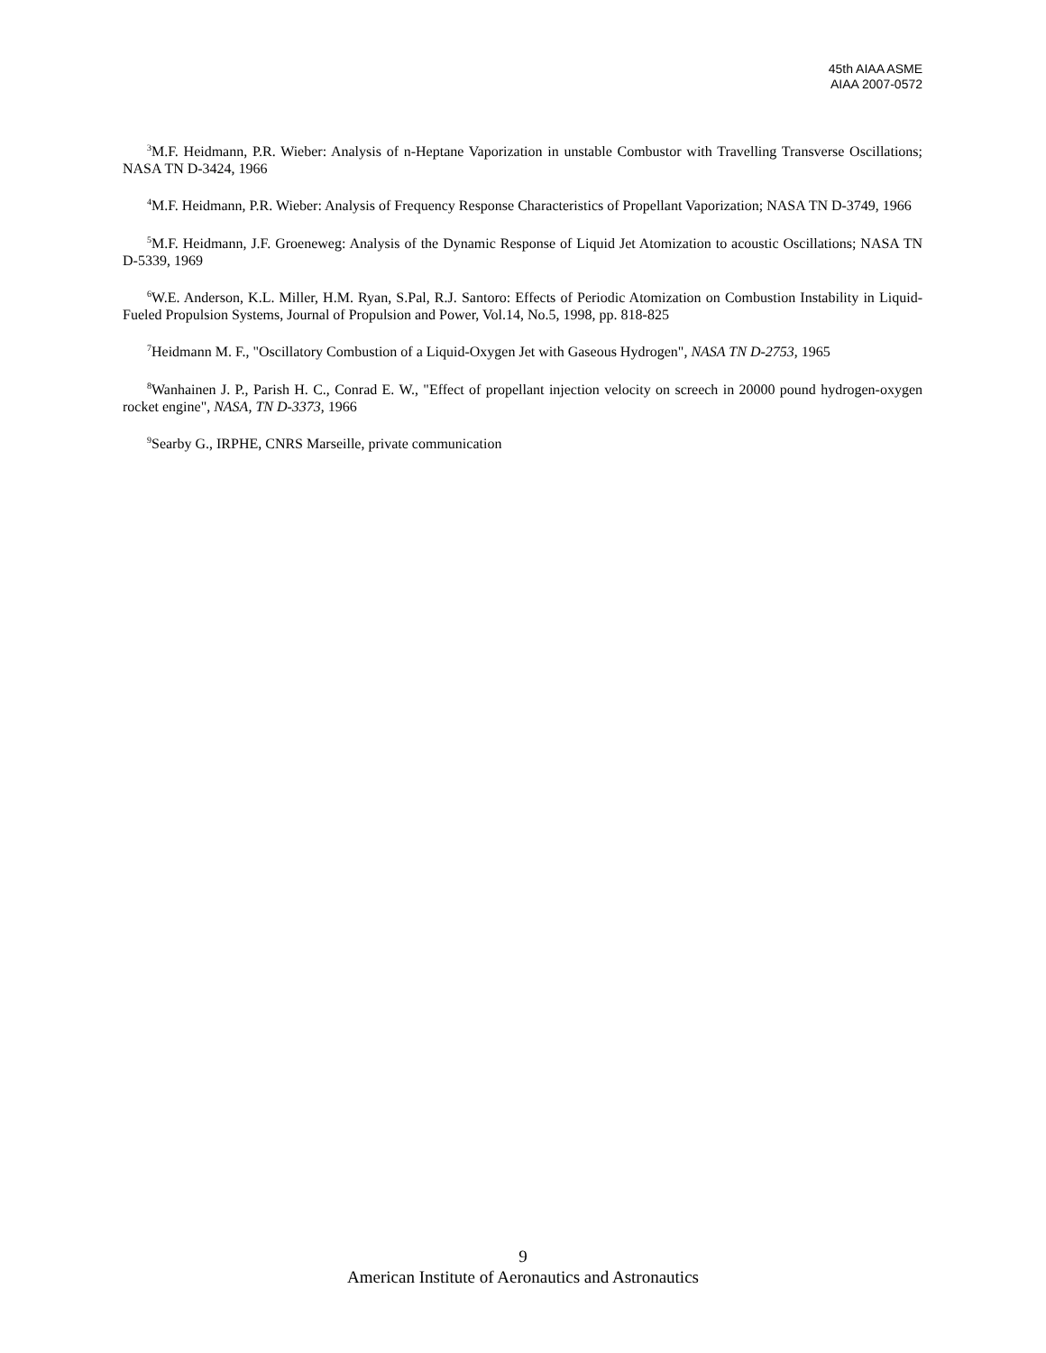45th AIAA ASME
AIAA 2007-0572
<sup>3</sup> M.F. Heidmann, P.R. Wieber: Analysis of n-Heptane Vaporization in unstable Combustor with Travelling Transverse Oscillations; NASA TN D-3424, 1966
<sup>4</sup> M.F. Heidmann, P.R. Wieber: Analysis of Frequency Response Characteristics of Propellant Vaporization; NASA TN D-3749, 1966
<sup>5</sup> M.F. Heidmann, J.F. Groeneweg: Analysis of the Dynamic Response of Liquid Jet Atomization to acoustic Oscillations; NASA TN D-5339, 1969
<sup>6</sup> W.E. Anderson, K.L. Miller, H.M. Ryan, S.Pal, R.J. Santoro: Effects of Periodic Atomization on Combustion Instability in Liquid-Fueled Propulsion Systems, Journal of Propulsion and Power, Vol.14, No.5, 1998, pp. 818-825
<sup>7</sup> Heidmann M. F., "Oscillatory Combustion of a Liquid-Oxygen Jet with Gaseous Hydrogen", NASA TN D-2753, 1965
<sup>8</sup> Wanhainen J. P., Parish H. C., Conrad E. W., "Effect of propellant injection velocity on screech in 20000 pound hydrogen-oxygen rocket engine", NASA, TN D-3373, 1966
<sup>9</sup> Searby G., IRPHE, CNRS Marseille, private communication
9
American Institute of Aeronautics and Astronautics